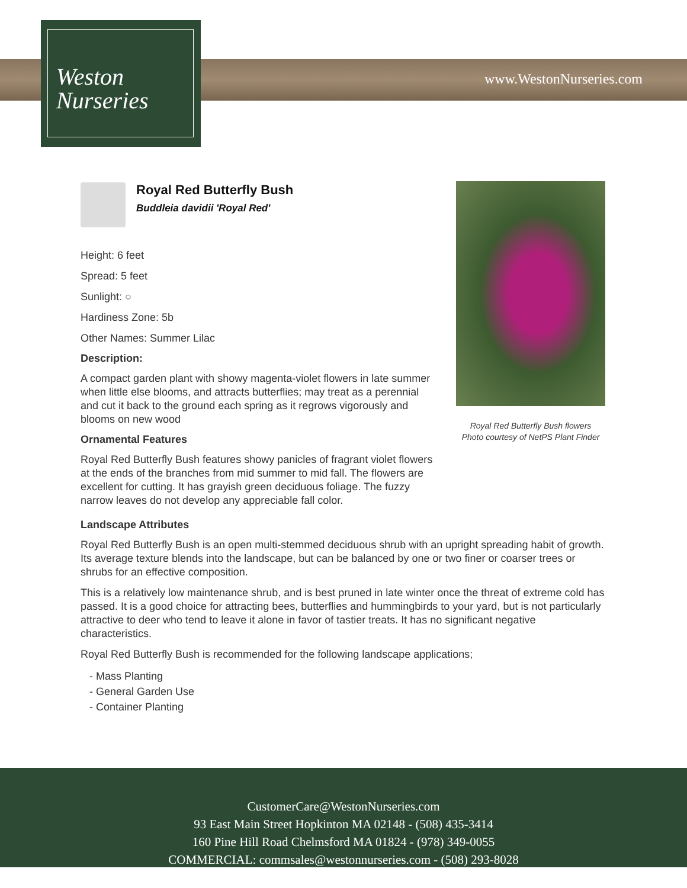Weston
Nurseries
www.WestonNurseries.com
Royal Red Butterfly Bush
Buddleia davidii 'Royal Red'
Height: 6 feet
Spread: 5 feet
Sunlight: ○
Hardiness Zone: 5b
Other Names: Summer Lilac
Description:
A compact garden plant with showy magenta-violet flowers in late summer when little else blooms, and attracts butterflies; may treat as a perennial and cut it back to the ground each spring as it regrows vigorously and blooms on new wood
Ornamental Features
Royal Red Butterfly Bush features showy panicles of fragrant violet flowers at the ends of the branches from mid summer to mid fall. The flowers are excellent for cutting. It has grayish green deciduous foliage. The fuzzy narrow leaves do not develop any appreciable fall color.
Royal Red Butterfly Bush flowers
Photo courtesy of NetPS Plant Finder
Landscape Attributes
Royal Red Butterfly Bush is an open multi-stemmed deciduous shrub with an upright spreading habit of growth. Its average texture blends into the landscape, but can be balanced by one or two finer or coarser trees or shrubs for an effective composition.
This is a relatively low maintenance shrub, and is best pruned in late winter once the threat of extreme cold has passed. It is a good choice for attracting bees, butterflies and hummingbirds to your yard, but is not particularly attractive to deer who tend to leave it alone in favor of tastier treats. It has no significant negative characteristics.
Royal Red Butterfly Bush is recommended for the following landscape applications;
- Mass Planting
- General Garden Use
- Container Planting
CustomerCare@WestonNurseries.com
93 East Main Street Hopkinton MA 02148 - (508) 435-3414
160 Pine Hill Road Chelmsford MA 01824 - (978) 349-0055
COMMERCIAL: commsales@westonnurseries.com - (508) 293-8028